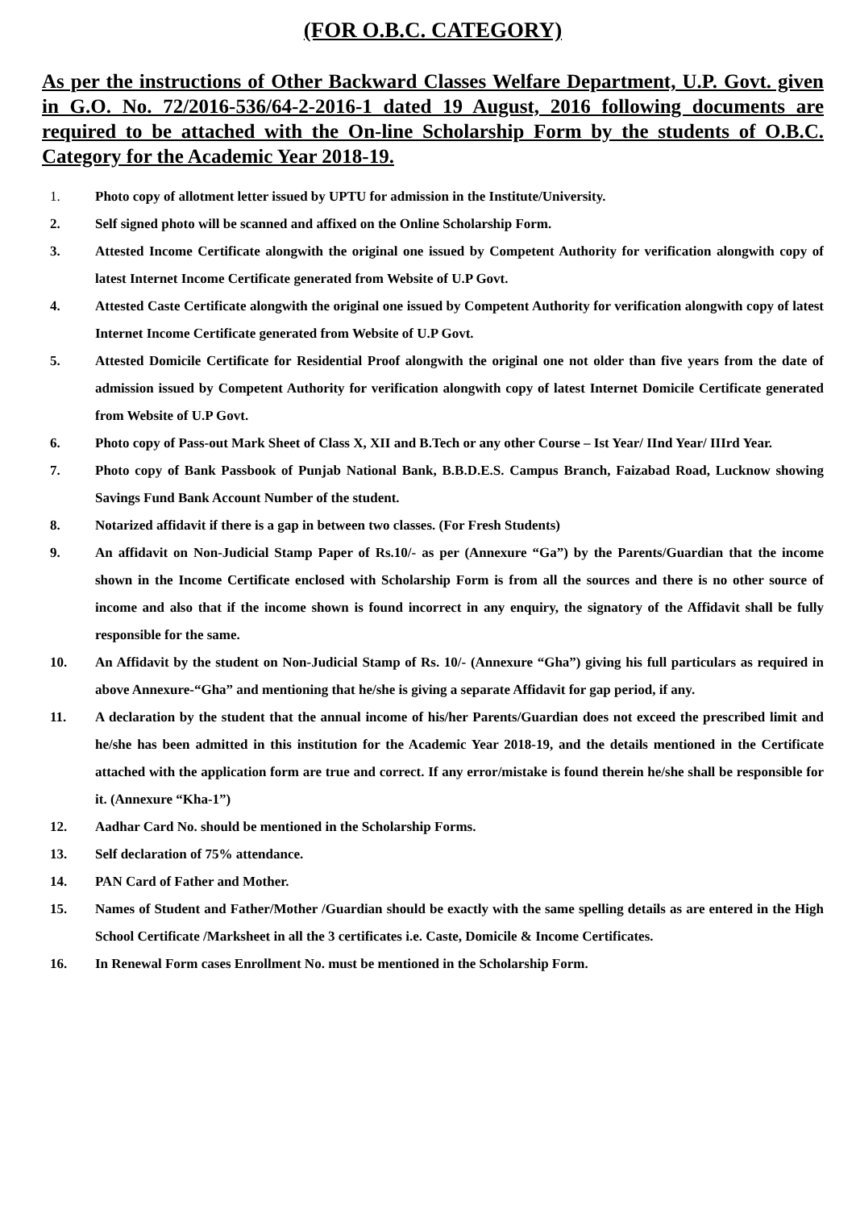(FOR O.B.C. CATEGORY)
As per the instructions of Other Backward Classes Welfare Department, U.P. Govt. given in G.O. No. 72/2016-536/64-2-2016-1 dated 19 August, 2016 following documents are required to be attached with the On-line Scholarship Form by the students of O.B.C. Category for the Academic Year 2018-19.
1. Photo copy of allotment letter issued by UPTU for admission in the Institute/University.
2. Self signed photo will be scanned and affixed on the Online Scholarship Form.
3. Attested Income Certificate alongwith the original one issued by Competent Authority for verification alongwith copy of latest Internet Income Certificate generated from Website of U.P Govt.
4. Attested Caste Certificate alongwith the original one issued by Competent Authority for verification alongwith copy of latest Internet Income Certificate generated from Website of U.P Govt.
5. Attested Domicile Certificate for Residential Proof alongwith the original one not older than five years from the date of admission issued by Competent Authority for verification alongwith copy of latest Internet Domicile Certificate generated from Website of U.P Govt.
6. Photo copy of Pass-out Mark Sheet of Class X, XII and B.Tech or any other Course – Ist Year/ IInd Year/ IIIrd Year.
7. Photo copy of Bank Passbook of Punjab National Bank, B.B.D.E.S. Campus Branch, Faizabad Road, Lucknow showing Savings Fund Bank Account Number of the student.
8. Notarized affidavit if there is a gap in between two classes. (For Fresh Students)
9. An affidavit on Non-Judicial Stamp Paper of Rs.10/- as per (Annexure “Ga”) by the Parents/Guardian that the income shown in the Income Certificate enclosed with Scholarship Form is from all the sources and there is no other source of income and also that if the income shown is found incorrect in any enquiry, the signatory of the Affidavit shall be fully responsible for the same.
10. An Affidavit by the student on Non-Judicial Stamp of Rs. 10/- (Annexure “Gha”) giving his full particulars as required in above Annexure-“Gha” and mentioning that he/she is giving a separate Affidavit for gap period, if any.
11. A declaration by the student that the annual income of his/her Parents/Guardian does not exceed the prescribed limit and he/she has been admitted in this institution for the Academic Year 2018-19, and the details mentioned in the Certificate attached with the application form are true and correct. If any error/mistake is found therein he/she shall be responsible for it. (Annexure “Kha-1”)
12. Aadhar Card No. should be mentioned in the Scholarship Forms.
13. Self declaration of 75% attendance.
14. PAN Card of Father and Mother.
15. Names of Student and Father/Mother /Guardian should be exactly with the same spelling details as are entered in the High School Certificate /Marksheet in all the 3 certificates i.e. Caste, Domicile & Income Certificates.
16. In Renewal Form cases Enrollment No. must be mentioned in the Scholarship Form.